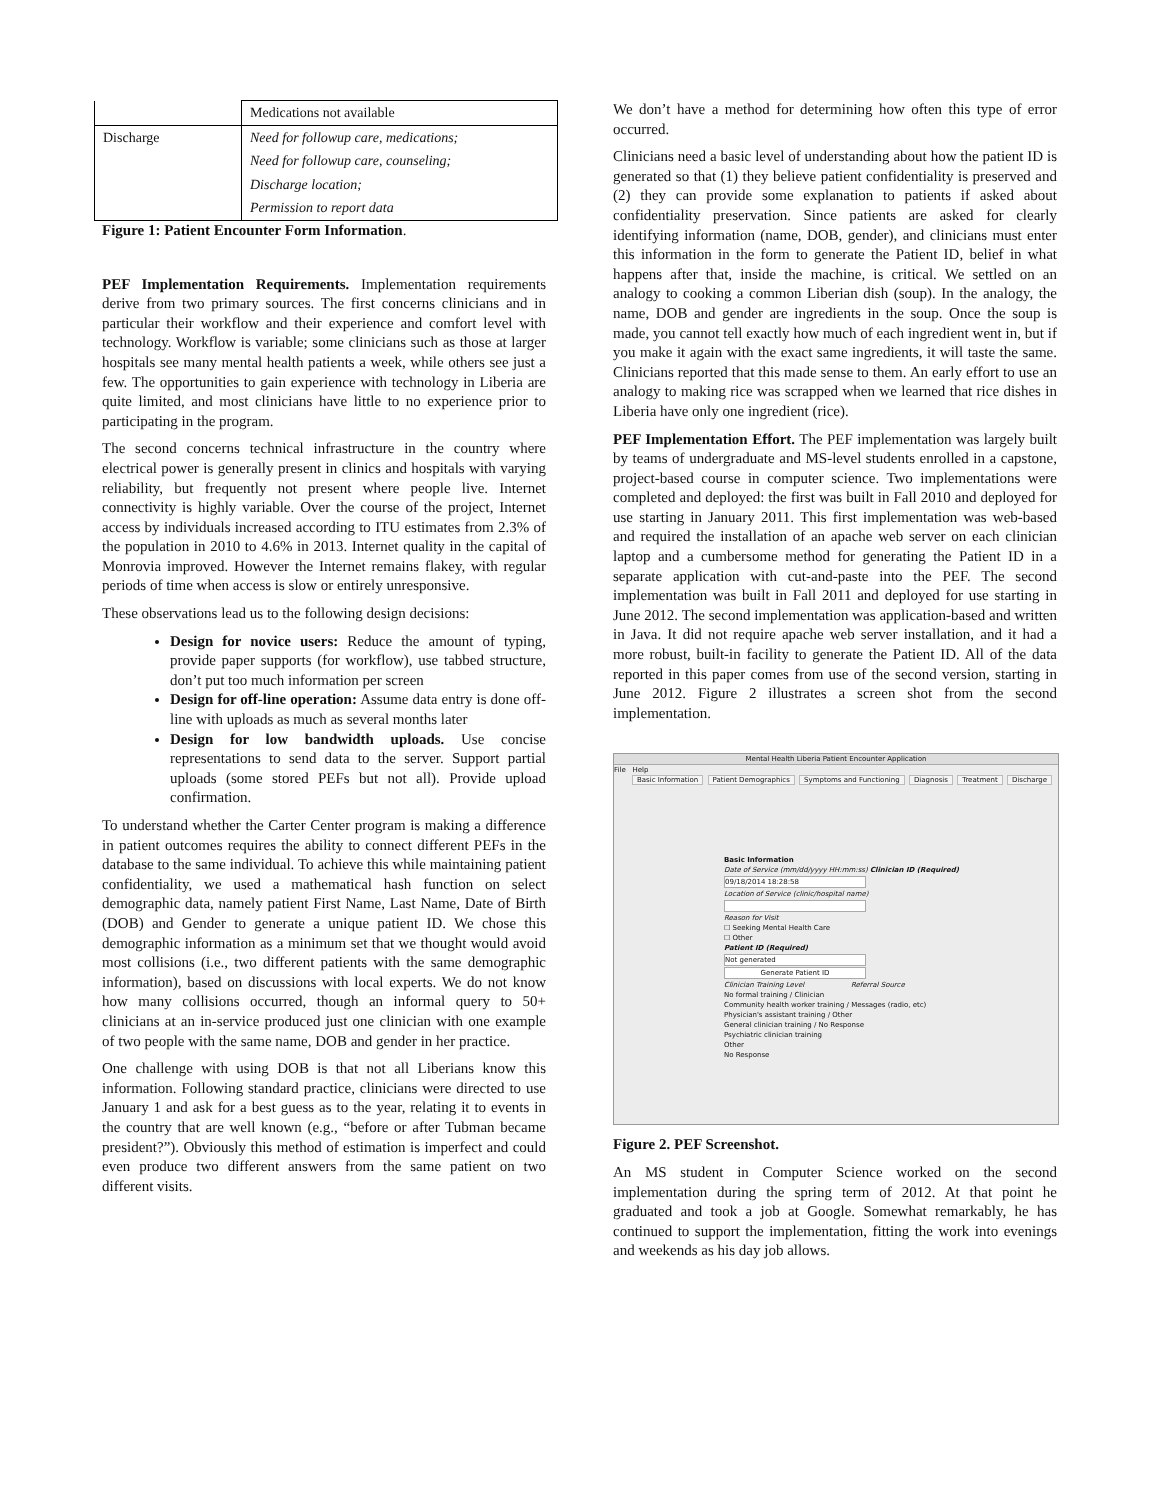| | Medications not available |
| Discharge | Need for followup care, medications; |
| | Need for followup care, counseling; |
| | Discharge location; |
| | Permission to report data |
Figure 1: Patient Encounter Form Information.
PEF Implementation Requirements. Implementation requirements derive from two primary sources. The first concerns clinicians and in particular their workflow and their experience and comfort level with technology. Workflow is variable; some clinicians such as those at larger hospitals see many mental health patients a week, while others see just a few. The opportunities to gain experience with technology in Liberia are quite limited, and most clinicians have little to no experience prior to participating in the program.
The second concerns technical infrastructure in the country where electrical power is generally present in clinics and hospitals with varying reliability, but frequently not present where people live. Internet connectivity is highly variable. Over the course of the project, Internet access by individuals increased according to ITU estimates from 2.3% of the population in 2010 to 4.6% in 2013. Internet quality in the capital of Monrovia improved. However the Internet remains flakey, with regular periods of time when access is slow or entirely unresponsive.
These observations lead us to the following design decisions:
Design for novice users: Reduce the amount of typing, provide paper supports (for workflow), use tabbed structure, don’t put too much information per screen
Design for off-line operation: Assume data entry is done off-line with uploads as much as several months later
Design for low bandwidth uploads. Use concise representations to send data to the server. Support partial uploads (some stored PEFs but not all). Provide upload confirmation.
To understand whether the Carter Center program is making a difference in patient outcomes requires the ability to connect different PEFs in the database to the same individual. To achieve this while maintaining patient confidentiality, we used a mathematical hash function on select demographic data, namely patient First Name, Last Name, Date of Birth (DOB) and Gender to generate a unique patient ID. We chose this demographic information as a minimum set that we thought would avoid most collisions (i.e., two different patients with the same demographic information), based on discussions with local experts. We do not know how many collisions occurred, though an informal query to 50+ clinicians at an in-service produced just one clinician with one example of two people with the same name, DOB and gender in her practice.
One challenge with using DOB is that not all Liberians know this information. Following standard practice, clinicians were directed to use January 1 and ask for a best guess as to the year, relating it to events in the country that are well known (e.g., “before or after Tubman became president?”). Obviously this method of estimation is imperfect and could even produce two different answers from the same patient on two different visits.
We don’t have a method for determining how often this type of error occurred.
Clinicians need a basic level of understanding about how the patient ID is generated so that (1) they believe patient confidentiality is preserved and (2) they can provide some explanation to patients if asked about confidentiality preservation. Since patients are asked for clearly identifying information (name, DOB, gender), and clinicians must enter this information in the form to generate the Patient ID, belief in what happens after that, inside the machine, is critical. We settled on an analogy to cooking a common Liberian dish (soup). In the analogy, the name, DOB and gender are ingredients in the soup. Once the soup is made, you cannot tell exactly how much of each ingredient went in, but if you make it again with the exact same ingredients, it will taste the same. Clinicians reported that this made sense to them. An early effort to use an analogy to making rice was scrapped when we learned that rice dishes in Liberia have only one ingredient (rice).
PEF Implementation Effort. The PEF implementation was largely built by teams of undergraduate and MS-level students enrolled in a capstone, project-based course in computer science. Two implementations were completed and deployed: the first was built in Fall 2010 and deployed for use starting in January 2011. This first implementation was web-based and required the installation of an apache web server on each clinician laptop and a cumbersome method for generating the Patient ID in a separate application with cut-and-paste into the PEF. The second implementation was built in Fall 2011 and deployed for use starting in June 2012. The second implementation was application-based and written in Java. It did not require apache web server installation, and it had a more robust, built-in facility to generate the Patient ID. All of the data reported in this paper comes from use of the second version, starting in June 2012. Figure 2 illustrates a screen shot from the second implementation.
Mental Health Liberia Patient Encounter Application
File Help
Basic Information Patient Demographics Symptoms and Functioning Diagnosis Treatment Discharge
Basic Information
Date of Service (mm/dd/yyyy HH:mm:ss) Clinician ID (Required)
09/18/2014 18:28:58
Location of Service (clinic/hospital name)
Reason for Visit
☐ Seeking Mental Health Care
☐ Other
Patient ID (Required)
Not generated
Generate Patient ID
Clinician Training Level Referral Source
No formal training / Clinician
Community health worker training / Messages (radio, etc)
Physician's assistant training / Other
General clinician training / No Response
Psychiatric clinician training
Other
No Response
Figure 2. PEF Screenshot.
An MS student in Computer Science worked on the second implementation during the spring term of 2012. At that point he graduated and took a job at Google. Somewhat remarkably, he has continued to support the implementation, fitting the work into evenings and weekends as his day job allows.